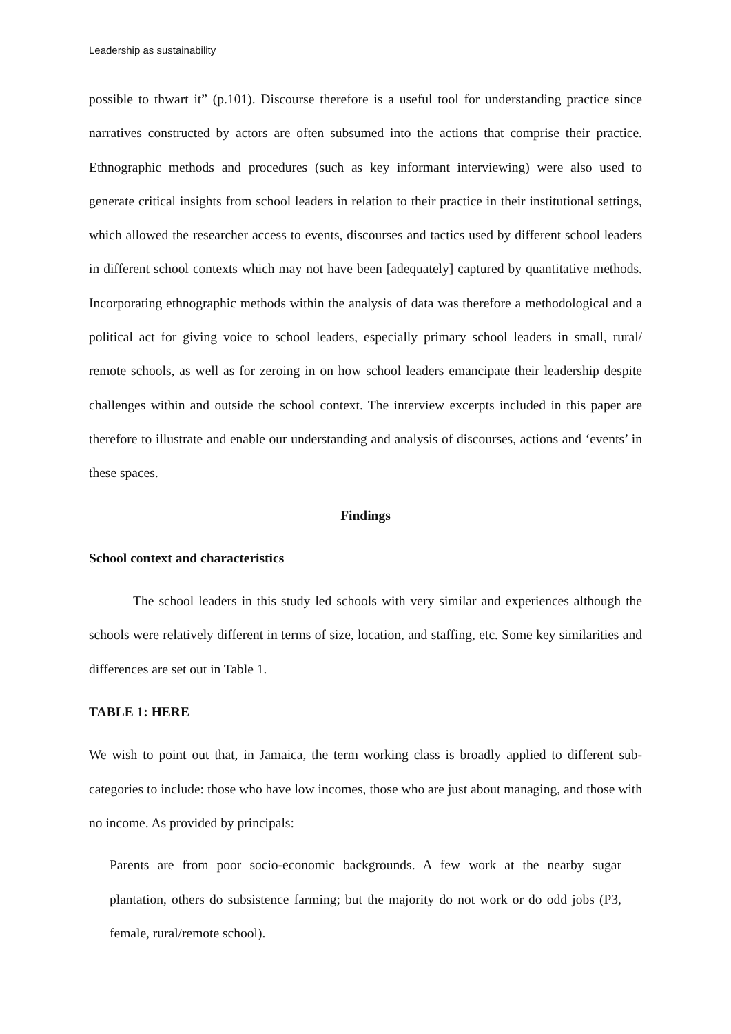Leadership as sustainability
possible to thwart it” (p.101). Discourse therefore is a useful tool for understanding practice since narratives constructed by actors are often subsumed into the actions that comprise their practice. Ethnographic methods and procedures (such as key informant interviewing) were also used to generate critical insights from school leaders in relation to their practice in their institutional settings, which allowed the researcher access to events, discourses and tactics used by different school leaders in different school contexts which may not have been [adequately] captured by quantitative methods. Incorporating ethnographic methods within the analysis of data was therefore a methodological and a political act for giving voice to school leaders, especially primary school leaders in small, rural/ remote schools, as well as for zeroing in on how school leaders emancipate their leadership despite challenges within and outside the school context. The interview excerpts included in this paper are therefore to illustrate and enable our understanding and analysis of discourses, actions and ‘events’ in these spaces.
Findings
School context and characteristics
The school leaders in this study led schools with very similar and experiences although the schools were relatively different in terms of size, location, and staffing, etc. Some key similarities and differences are set out in Table 1.
TABLE 1: HERE
We wish to point out that, in Jamaica, the term working class is broadly applied to different sub-categories to include: those who have low incomes, those who are just about managing, and those with no income. As provided by principals:
Parents are from poor socio-economic backgrounds. A few work at the nearby sugar plantation, others do subsistence farming; but the majority do not work or do odd jobs (P3, female, rural/remote school).